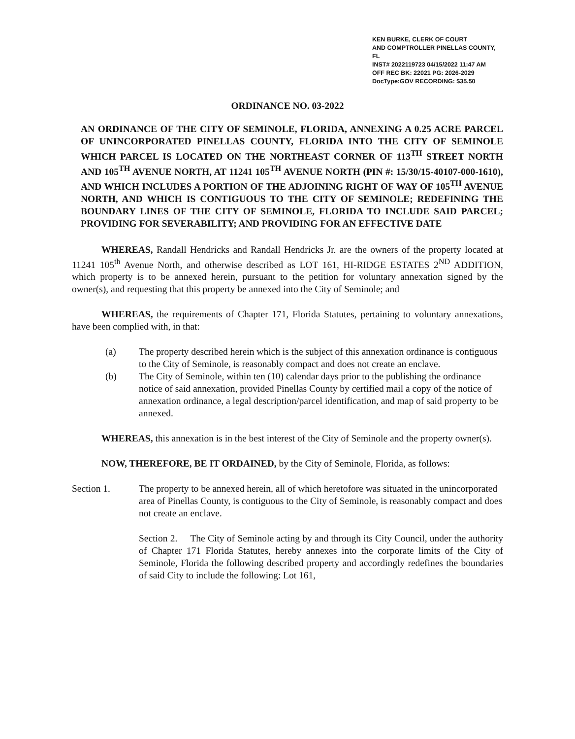KEN BURKE, CLERK OF COURT
AND COMPTROLLER PINELLAS COUNTY, FL
INST# 2022119723 04/15/2022 11:47 AM
OFF REC BK: 22021 PG: 2026-2029
DocType:GOV RECORDING: $35.50
ORDINANCE NO. 03-2022
AN ORDINANCE OF THE CITY OF SEMINOLE, FLORIDA, ANNEXING A 0.25 ACRE PARCEL OF UNINCORPORATED PINELLAS COUNTY, FLORIDA INTO THE CITY OF SEMINOLE WHICH PARCEL IS LOCATED ON THE NORTHEAST CORNER OF 113<sup>TH</sup> STREET NORTH AND 105<sup>TH</sup> AVENUE NORTH, AT 11241 105<sup>TH</sup> AVENUE NORTH (PIN #: 15/30/15-40107-000-1610), AND WHICH INCLUDES A PORTION OF THE ADJOINING RIGHT OF WAY OF 105<sup>TH</sup> AVENUE NORTH, AND WHICH IS CONTIGUOUS TO THE CITY OF SEMINOLE; REDEFINING THE BOUNDARY LINES OF THE CITY OF SEMINOLE, FLORIDA TO INCLUDE SAID PARCEL; PROVIDING FOR SEVERABILITY; AND PROVIDING FOR AN EFFECTIVE DATE
WHEREAS, Randall Hendricks and Randall Hendricks Jr. are the owners of the property located at 11241 105<sup>th</sup> Avenue North, and otherwise described as LOT 161, HI-RIDGE ESTATES 2<sup>ND</sup> ADDITION, which property is to be annexed herein, pursuant to the petition for voluntary annexation signed by the owner(s), and requesting that this property be annexed into the City of Seminole; and
WHEREAS, the requirements of Chapter 171, Florida Statutes, pertaining to voluntary annexations, have been complied with, in that:
(a) The property described herein which is the subject of this annexation ordinance is contiguous to the City of Seminole, is reasonably compact and does not create an enclave.
(b) The City of Seminole, within ten (10) calendar days prior to the publishing the ordinance notice of said annexation, provided Pinellas County by certified mail a copy of the notice of annexation ordinance, a legal description/parcel identification, and map of said property to be annexed.
WHEREAS, this annexation is in the best interest of the City of Seminole and the property owner(s).
NOW, THEREFORE, BE IT ORDAINED, by the City of Seminole, Florida, as follows:
Section 1. The property to be annexed herein, all of which heretofore was situated in the unincorporated area of Pinellas County, is contiguous to the City of Seminole, is reasonably compact and does not create an enclave.
Section 2. The City of Seminole acting by and through its City Council, under the authority of Chapter 171 Florida Statutes, hereby annexes into the corporate limits of the City of Seminole, Florida the following described property and accordingly redefines the boundaries of said City to include the following: Lot 161,